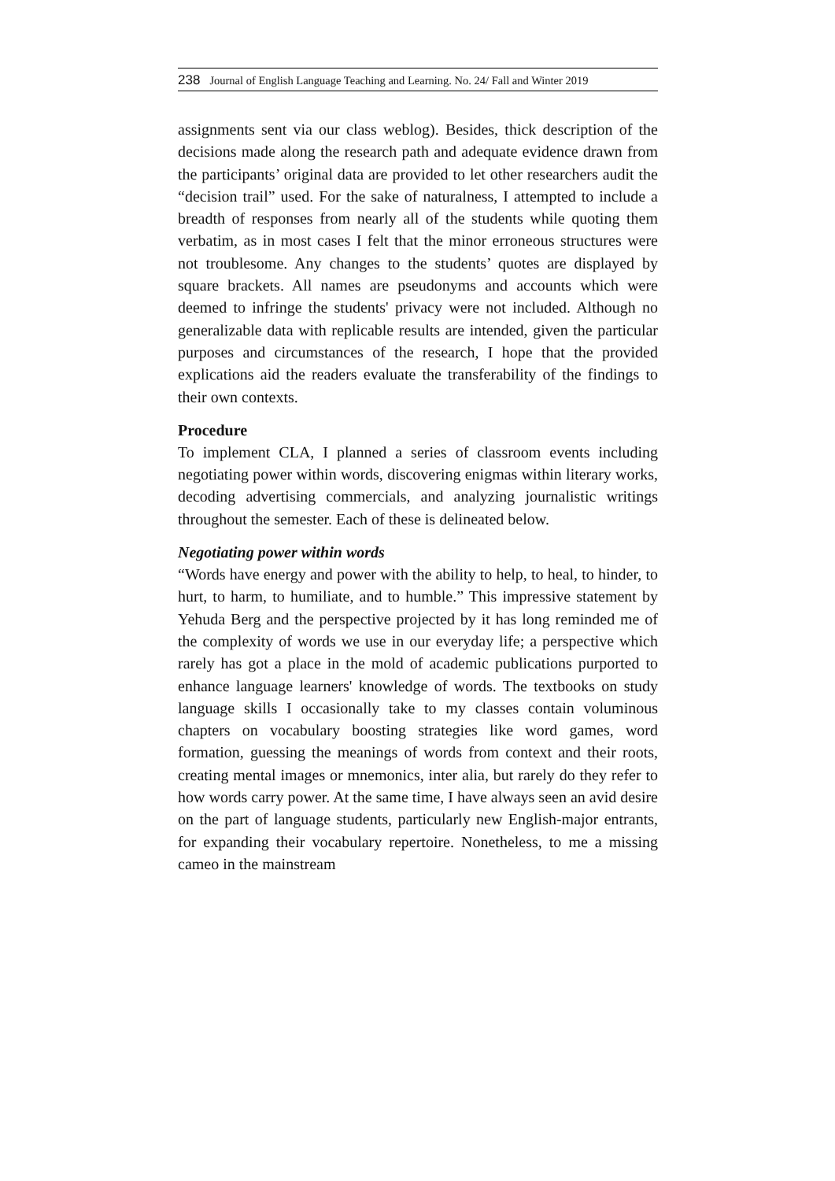238 Journal of English Language Teaching and Learning. No. 24/ Fall and Winter 2019
assignments sent via our class weblog). Besides, thick description of the decisions made along the research path and adequate evidence drawn from the participants’ original data are provided to let other researchers audit the “decision trail” used. For the sake of naturalness, I attempted to include a breadth of responses from nearly all of the students while quoting them verbatim, as in most cases I felt that the minor erroneous structures were not troublesome. Any changes to the students’ quotes are displayed by square brackets. All names are pseudonyms and accounts which were deemed to infringe the students' privacy were not included. Although no generalizable data with replicable results are intended, given the particular purposes and circumstances of the research, I hope that the provided explications aid the readers evaluate the transferability of the findings to their own contexts.
Procedure
To implement CLA, I planned a series of classroom events including negotiating power within words, discovering enigmas within literary works, decoding advertising commercials, and analyzing journalistic writings throughout the semester. Each of these is delineated below.
Negotiating power within words
“Words have energy and power with the ability to help, to heal, to hinder, to hurt, to harm, to humiliate, and to humble.” This impressive statement by Yehuda Berg and the perspective projected by it has long reminded me of the complexity of words we use in our everyday life; a perspective which rarely has got a place in the mold of academic publications purported to enhance language learners' knowledge of words. The textbooks on study language skills I occasionally take to my classes contain voluminous chapters on vocabulary boosting strategies like word games, word formation, guessing the meanings of words from context and their roots, creating mental images or mnemonics, inter alia, but rarely do they refer to how words carry power. At the same time, I have always seen an avid desire on the part of language students, particularly new English-major entrants, for expanding their vocabulary repertoire. Nonetheless, to me a missing cameo in the mainstream